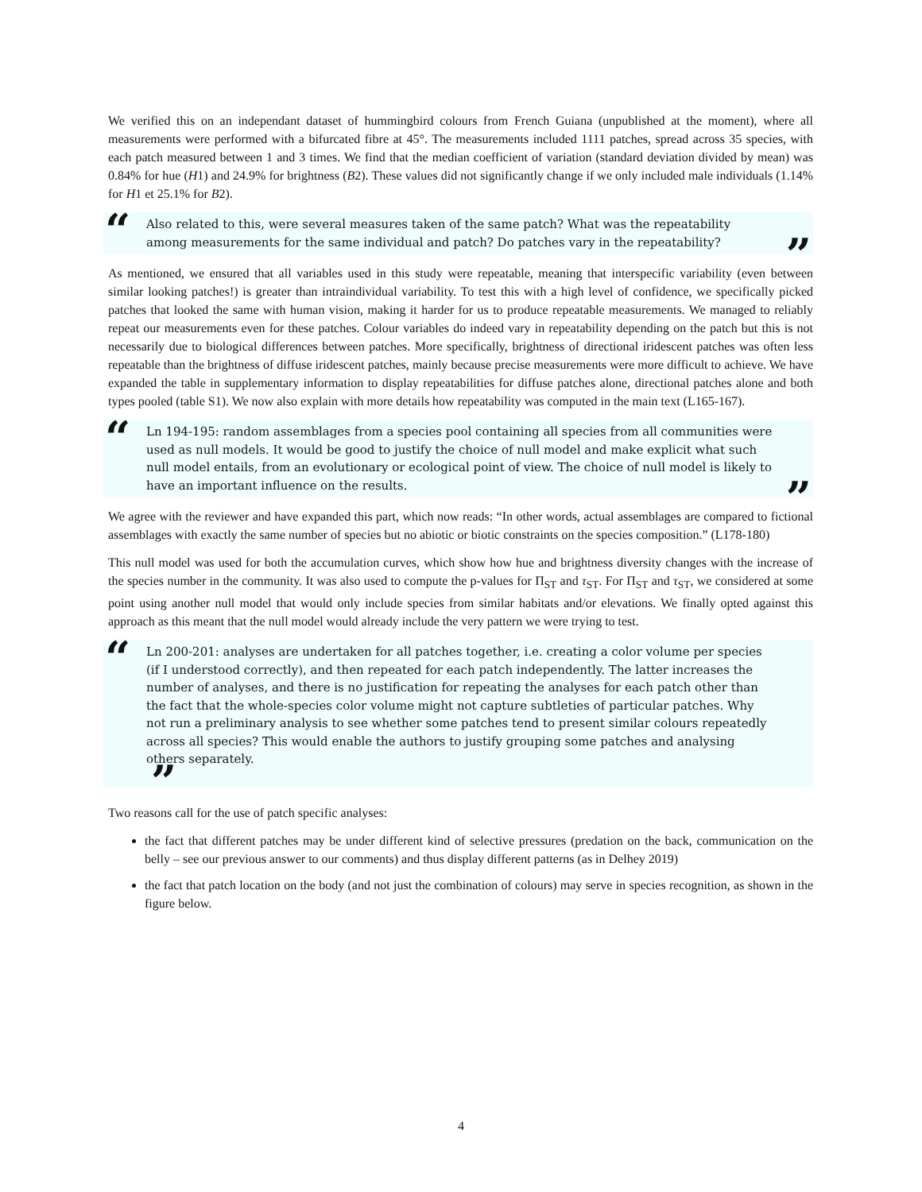We verified this on an independant dataset of hummingbird colours from French Guiana (unpublished at the moment), where all measurements were performed with a bifurcated fibre at 45°. The measurements included 1111 patches, spread across 35 species, with each patch measured between 1 and 3 times. We find that the median coefficient of variation (standard deviation divided by mean) was 0.84% for hue (H1) and 24.9% for brightness (B2). These values did not significantly change if we only included male individuals (1.14% for H1 et 25.1% for B2).
“Also related to this, were several measures taken of the same patch? What was the repeatability among measurements for the same individual and patch? Do patches vary in the repeatability?”
As mentioned, we ensured that all variables used in this study were repeatable, meaning that interspecific variability (even between similar looking patches!) is greater than intraindividual variability. To test this with a high level of confidence, we specifically picked patches that looked the same with human vision, making it harder for us to produce repeatable measurements. We managed to reliably repeat our measurements even for these patches. Colour variables do indeed vary in repeatability depending on the patch but this is not necessarily due to biological differences between patches. More specifically, brightness of directional iridescent patches was often less repeatable than the brightness of diffuse iridescent patches, mainly because precise measurements were more difficult to achieve. We have expanded the table in supplementary information to display repeatabilities for diffuse patches alone, directional patches alone and both types pooled (table S1). We now also explain with more details how repeatability was computed in the main text (L165-167).
“Ln 194-195: random assemblages from a species pool containing all species from all communities were used as null models. It would be good to justify the choice of null model and make explicit what such null model entails, from an evolutionary or ecological point of view. The choice of null model is likely to have an important influence on the results.”
We agree with the reviewer and have expanded this part, which now reads: “In other words, actual assemblages are compared to fictional assemblages with exactly the same number of species but no abiotic or biotic constraints on the species composition.” (L178-180)
This null model was used for both the accumulation curves, which show how hue and brightness diversity changes with the increase of the species number in the community. It was also used to compute the p-values for Π<sub>ST</sub> and τ<sub>ST</sub>. For Π<sub>ST</sub> and τ<sub>ST</sub>, we considered at some point using another null model that would only include species from similar habitats and/or elevations. We finally opted against this approach as this meant that the null model would already include the very pattern we were trying to test.
“Ln 200-201: analyses are undertaken for all patches together, i.e. creating a color volume per species (if I understood correctly), and then repeated for each patch independently. The latter increases the number of analyses, and there is no justification for repeating the analyses for each patch other than the fact that the whole-species color volume might not capture subtleties of particular patches. Why not run a preliminary analysis to see whether some patches tend to present similar colours repeatedly across all species? This would enable the authors to justify grouping some patches and analysing others separately.”
Two reasons call for the use of patch specific analyses:
the fact that different patches may be under different kind of selective pressures (predation on the back, communication on the belly – see our previous answer to our comments) and thus display different patterns (as in Delhey 2019)
the fact that patch location on the body (and not just the combination of colours) may serve in species recognition, as shown in the figure below.
4